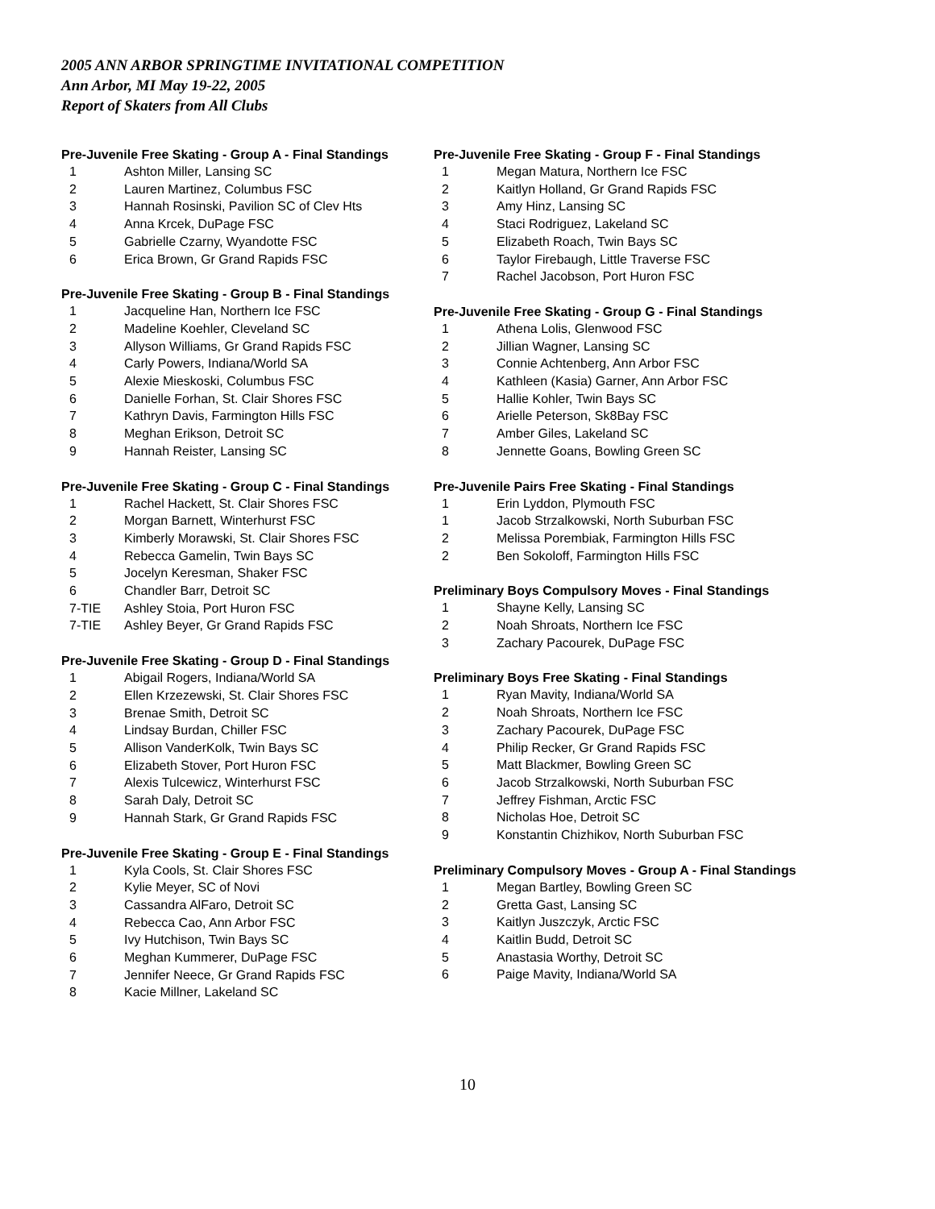2005 ANN ARBOR SPRINGTIME INVITATIONAL COMPETITION
Ann Arbor, MI May 19-22, 2005
Report of Skaters from All Clubs
Pre-Juvenile Free Skating - Group A - Final Standings
| 1 | Ashton Miller, Lansing SC |
| 2 | Lauren Martinez, Columbus FSC |
| 3 | Hannah Rosinski, Pavilion SC of Clev Hts |
| 4 | Anna Krcek, DuPage FSC |
| 5 | Gabrielle Czarny, Wyandotte FSC |
| 6 | Erica Brown, Gr Grand Rapids FSC |
Pre-Juvenile Free Skating - Group B - Final Standings
| 1 | Jacqueline Han, Northern Ice FSC |
| 2 | Madeline Koehler, Cleveland SC |
| 3 | Allyson Williams, Gr Grand Rapids FSC |
| 4 | Carly Powers, Indiana/World SA |
| 5 | Alexie Mieskoski, Columbus FSC |
| 6 | Danielle Forhan, St. Clair Shores FSC |
| 7 | Kathryn Davis, Farmington Hills FSC |
| 8 | Meghan Erikson, Detroit SC |
| 9 | Hannah Reister, Lansing SC |
Pre-Juvenile Free Skating - Group C - Final Standings
| 1 | Rachel Hackett, St. Clair Shores FSC |
| 2 | Morgan Barnett, Winterhurst FSC |
| 3 | Kimberly Morawski, St. Clair Shores FSC |
| 4 | Rebecca Gamelin, Twin Bays SC |
| 5 | Jocelyn Keresman, Shaker FSC |
| 6 | Chandler Barr, Detroit SC |
| 7-TIE | Ashley Stoia, Port Huron FSC |
| 7-TIE | Ashley Beyer, Gr Grand Rapids FSC |
Pre-Juvenile Free Skating - Group D - Final Standings
| 1 | Abigail Rogers, Indiana/World SA |
| 2 | Ellen Krzezewski, St. Clair Shores FSC |
| 3 | Brenae Smith, Detroit SC |
| 4 | Lindsay Burdan, Chiller FSC |
| 5 | Allison VanderKolk, Twin Bays SC |
| 6 | Elizabeth Stover, Port Huron FSC |
| 7 | Alexis Tulcewicz, Winterhurst FSC |
| 8 | Sarah Daly, Detroit SC |
| 9 | Hannah Stark, Gr Grand Rapids FSC |
Pre-Juvenile Free Skating - Group E - Final Standings
| 1 | Kyla Cools, St. Clair Shores FSC |
| 2 | Kylie Meyer, SC of Novi |
| 3 | Cassandra AlFaro, Detroit SC |
| 4 | Rebecca Cao, Ann Arbor FSC |
| 5 | Ivy Hutchison, Twin Bays SC |
| 6 | Meghan Kummerer, DuPage FSC |
| 7 | Jennifer Neece, Gr Grand Rapids FSC |
| 8 | Kacie Millner, Lakeland SC |
Pre-Juvenile Free Skating - Group F - Final Standings
| 1 | Megan Matura, Northern Ice FSC |
| 2 | Kaitlyn Holland, Gr Grand Rapids FSC |
| 3 | Amy Hinz, Lansing SC |
| 4 | Staci Rodriguez, Lakeland SC |
| 5 | Elizabeth Roach, Twin Bays SC |
| 6 | Taylor Firebaugh, Little Traverse FSC |
| 7 | Rachel Jacobson, Port Huron FSC |
Pre-Juvenile Free Skating - Group G - Final Standings
| 1 | Athena Lolis, Glenwood FSC |
| 2 | Jillian Wagner, Lansing SC |
| 3 | Connie Achtenberg, Ann Arbor FSC |
| 4 | Kathleen (Kasia) Garner, Ann Arbor FSC |
| 5 | Hallie Kohler, Twin Bays SC |
| 6 | Arielle Peterson, Sk8Bay FSC |
| 7 | Amber Giles, Lakeland SC |
| 8 | Jennette Goans, Bowling Green SC |
Pre-Juvenile Pairs Free Skating - Final Standings
| 1 | Erin Lyddon, Plymouth FSC |
| 1 | Jacob Strzalkowski, North Suburban FSC |
| 2 | Melissa Porembiak, Farmington Hills FSC |
| 2 | Ben Sokoloff, Farmington Hills FSC |
Preliminary Boys Compulsory Moves - Final Standings
| 1 | Shayne Kelly, Lansing SC |
| 2 | Noah Shroats, Northern Ice FSC |
| 3 | Zachary Pacourek, DuPage FSC |
Preliminary Boys Free Skating - Final Standings
| 1 | Ryan Mavity, Indiana/World SA |
| 2 | Noah Shroats, Northern Ice FSC |
| 3 | Zachary Pacourek, DuPage FSC |
| 4 | Philip Recker, Gr Grand Rapids FSC |
| 5 | Matt Blackmer, Bowling Green SC |
| 6 | Jacob Strzalkowski, North Suburban FSC |
| 7 | Jeffrey Fishman, Arctic FSC |
| 8 | Nicholas Hoe, Detroit SC |
| 9 | Konstantin Chizhikov, North Suburban FSC |
Preliminary Compulsory Moves - Group A - Final Standings
| 1 | Megan Bartley, Bowling Green SC |
| 2 | Gretta Gast, Lansing SC |
| 3 | Kaitlyn Juszczyk, Arctic FSC |
| 4 | Kaitlin Budd, Detroit SC |
| 5 | Anastasia Worthy, Detroit SC |
| 6 | Paige Mavity, Indiana/World SA |
10